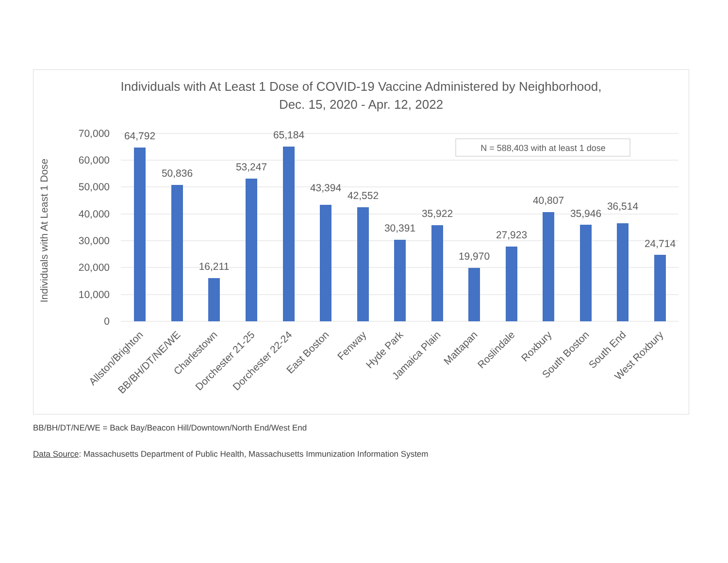Individuals with At Least 1 Dose of COVID-19 Vaccine Administered by Neighborhood,
Dec. 15, 2020 - Apr. 12, 2022
70,000
60,000
50,000
40,000
30,000
20,000
10,000
0
Individuals with At Least 1 Dose
N = 588,403 with at least 1 dose
64,792
50,836
16,211
53,247
65,184
43,394
42,552
30,391
35,922
19,970
27,923
40,807
35,946
36,514
24,714
Allston/Brighton
BB/BH/DT/NE/WE
Charlestown
Dorchester 21-25
Dorchester 22-24
East Boston
Fenway
Hyde Park
Jamaica Plain
Mattapan
Roslindale
Roxbury
South Boston
South End
West Roxbury
BB/BH/DT/NE/WE = Back Bay/Beacon Hill/Downtown/North End/West End
Data Source: Massachusetts Department of Public Health, Massachusetts Immunization Information System